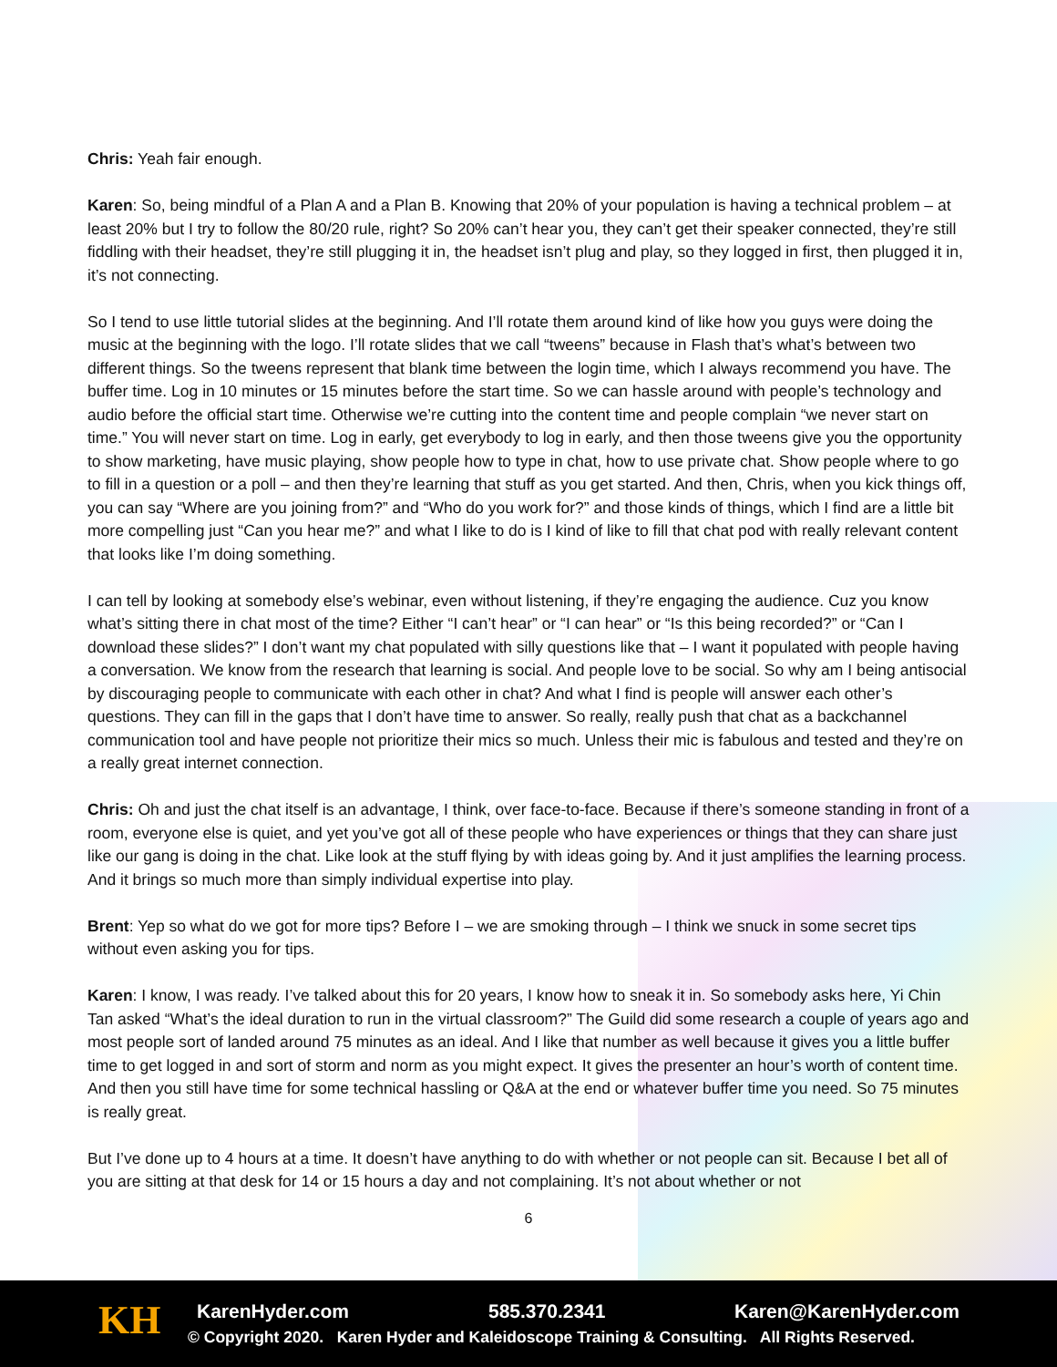Chris: Yeah fair enough.
Karen: So, being mindful of a Plan A and a Plan B. Knowing that 20% of your population is having a technical problem – at least 20% but I try to follow the 80/20 rule, right? So 20% can’t hear you, they can’t get their speaker connected, they’re still fiddling with their headset, they’re still plugging it in, the headset isn’t plug and play, so they logged in first, then plugged it in, it’s not connecting.
So I tend to use little tutorial slides at the beginning. And I’ll rotate them around kind of like how you guys were doing the music at the beginning with the logo. I’ll rotate slides that we call “tweens” because in Flash that’s what’s between two different things. So the tweens represent that blank time between the login time, which I always recommend you have. The buffer time. Log in 10 minutes or 15 minutes before the start time. So we can hassle around with people’s technology and audio before the official start time. Otherwise we’re cutting into the content time and people complain “we never start on time.” You will never start on time. Log in early, get everybody to log in early, and then those tweens give you the opportunity to show marketing, have music playing, show people how to type in chat, how to use private chat. Show people where to go to fill in a question or a poll – and then they’re learning that stuff as you get started. And then, Chris, when you kick things off, you can say “Where are you joining from?” and “Who do you work for?” and those kinds of things, which I find are a little bit more compelling just “Can you hear me?” and what I like to do is I kind of like to fill that chat pod with really relevant content that looks like I’m doing something.
I can tell by looking at somebody else’s webinar, even without listening, if they’re engaging the audience. Cuz you know what’s sitting there in chat most of the time? Either “I can’t hear” or “I can hear” or “Is this being recorded?” or “Can I download these slides?” I don’t want my chat populated with silly questions like that – I want it populated with people having a conversation. We know from the research that learning is social. And people love to be social. So why am I being antisocial by discouraging people to communicate with each other in chat? And what I find is people will answer each other’s questions. They can fill in the gaps that I don’t have time to answer. So really, really push that chat as a backchannel communication tool and have people not prioritize their mics so much. Unless their mic is fabulous and tested and they’re on a really great internet connection.
Chris: Oh and just the chat itself is an advantage, I think, over face-to-face. Because if there’s someone standing in front of a room, everyone else is quiet, and yet you’ve got all of these people who have experiences or things that they can share just like our gang is doing in the chat. Like look at the stuff flying by with ideas going by. And it just amplifies the learning process. And it brings so much more than simply individual expertise into play.
Brent: Yep so what do we got for more tips? Before I – we are smoking through – I think we snuck in some secret tips without even asking you for tips.
Karen: I know, I was ready. I’ve talked about this for 20 years, I know how to sneak it in. So somebody asks here, Yi Chin Tan asked “What’s the ideal duration to run in the virtual classroom?” The Guild did some research a couple of years ago and most people sort of landed around 75 minutes as an ideal. And I like that number as well because it gives you a little buffer time to get logged in and sort of storm and norm as you might expect. It gives the presenter an hour’s worth of content time. And then you still have time for some technical hassling or Q&A at the end or whatever buffer time you need. So 75 minutes is really great.
But I’ve done up to 4 hours at a time. It doesn’t have anything to do with whether or not people can sit. Because I bet all of you are sitting at that desk for 14 or 15 hours a day and not complaining. It’s not about whether or not
6
KH
KarenHyder.com 585.370.2341 Karen@KarenHyder.com
© Copyright 2020. Karen Hyder and Kaleidoscope Training & Consulting. All Rights Reserved.